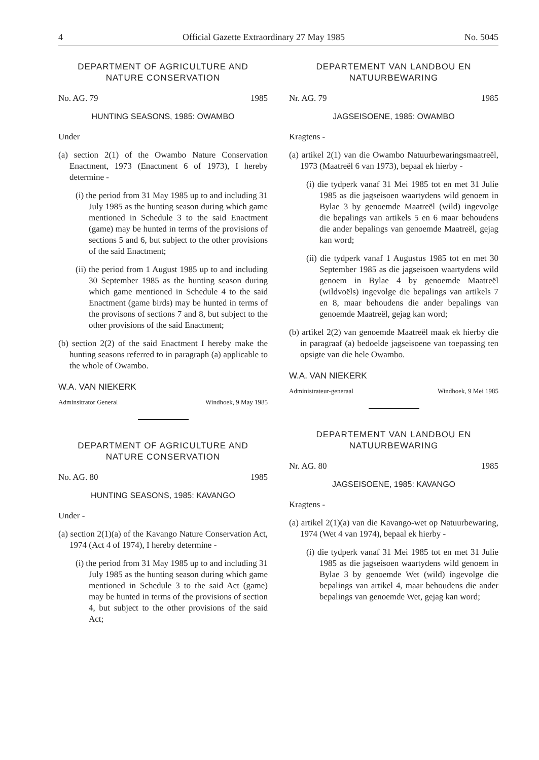4 Official Gazette Extraordinary 27 May 1985 No. 5045
DEPARTMENT OF AGRICULTURE AND NATURE CONSERVATION
No. AG. 79 1985
HUNTING SEASONS, 1985: OWAMBO
Under
(a) section 2(1) of the Owambo Nature Conservation Enactment, 1973 (Enactment 6 of 1973), I hereby determine -
(i) the period from 31 May 1985 up to and including 31 July 1985 as the hunting season during which game mentioned in Schedule 3 to the said Enactment (game) may be hunted in terms of the provisions of sections 5 and 6, but subject to the other provisions of the said Enactment;
(ii) the period from 1 August 1985 up to and including 30 September 1985 as the hunting season during which game mentioned in Schedule 4 to the said Enactment (game birds) may be hunted in terms of the provisons of sections 7 and 8, but subject to the other provisions of the said Enactment;
(b) section 2(2) of the said Enactment I hereby make the hunting seasons referred to in paragraph (a) applicable to the whole of Owambo.
W.A. VAN NIEKERK
Adminsitrator General Windhoek, 9 May 1985
DEPARTMENT OF AGRICULTURE AND NATURE CONSERVATION
No. AG. 80 1985
HUNTING SEASONS, 1985: KAVANGO
Under -
(a) section 2(1)(a) of the Kavango Nature Conservation Act, 1974 (Act 4 of 1974), I hereby determine -
(i) the period from 31 May 1985 up to and including 31 July 1985 as the hunting season during which game mentioned in Schedule 3 to the said Act (game) may be hunted in terms of the provisions of section 4, but subject to the other provisions of the said Act;
DEPARTEMENT VAN LANDBOU EN NATUURBEWARING
Nr. AG. 79 1985
JAGSEISOENE, 1985: OWAMBO
Kragtens -
(a) artikel 2(1) van die Owambo Natuurbewaringsmaatreël, 1973 (Maatreël 6 van 1973), bepaal ek hierby -
(i) die tydperk vanaf 31 Mei 1985 tot en met 31 Julie 1985 as die jagseisoen waartydens wild genoem in Bylae 3 by genoemde Maatreël (wild) ingevolge die bepalings van artikels 5 en 6 maar behoudens die ander bepalings van genoemde Maatreël, gejag kan word;
(ii) die tydperk vanaf 1 Augustus 1985 tot en met 30 September 1985 as die jagseisoen waartydens wild genoem in Bylae 4 by genoemde Maatreël (wildvoëls) ingevolge die bepalings van artikels 7 en 8, maar behoudens die ander bepalings van genoemde Maatreël, gejag kan word;
(b) artikel 2(2) van genoemde Maatreël maak ek hierby die in paragraaf (a) bedoelde jagseisoene van toepassing ten opsigte van die hele Owambo.
W.A. VAN NIEKERK
Administrateur-generaal Windhoek, 9 Mei 1985
DEPARTEMENT VAN LANDBOU EN NATUURBEWARING
Nr. AG. 80 1985
JAGSEISOENE, 1985: KAVANGO
Kragtens -
(a) artikel 2(1)(a) van die Kavango-wet op Natuurbewaring, 1974 (Wet 4 van 1974), bepaal ek hierby -
(i) die tydperk vanaf 31 Mei 1985 tot en met 31 Julie 1985 as die jagseisoen waartydens wild genoem in Bylae 3 by genoemde Wet (wild) ingevolge die bepalings van artikel 4, maar behoudens die ander bepalings van genoemde Wet, gejag kan word;